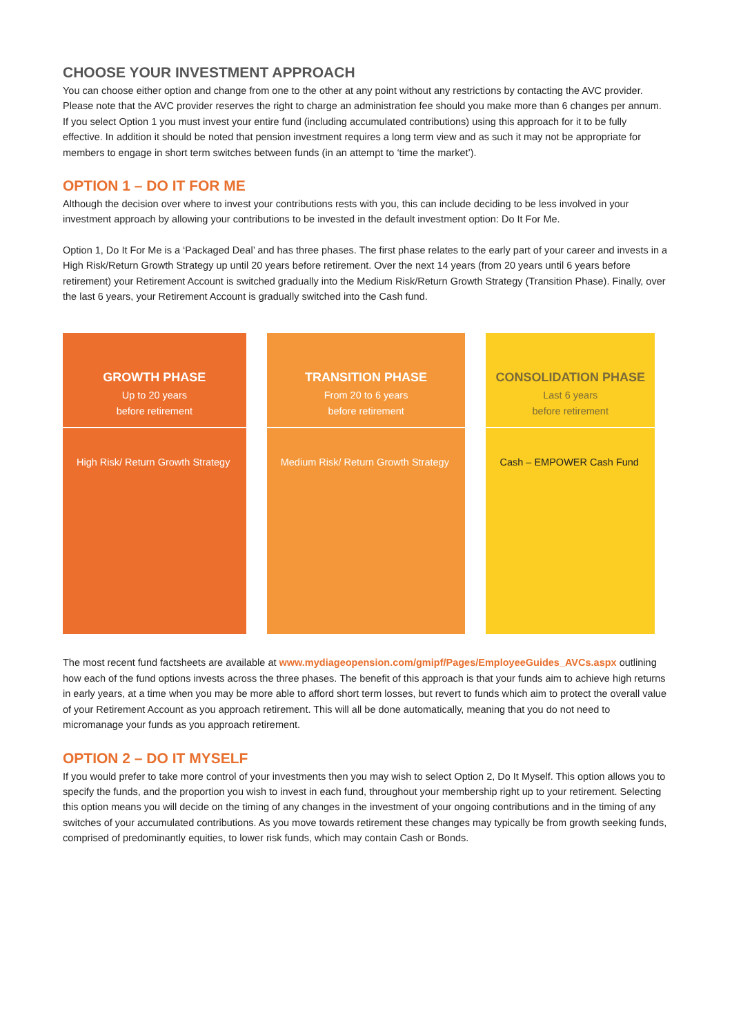CHOOSE YOUR INVESTMENT APPROACH
You can choose either option and change from one to the other at any point without any restrictions by contacting the AVC provider. Please note that the AVC provider reserves the right to charge an administration fee should you make more than 6 changes per annum. If you select Option 1 you must invest your entire fund (including accumulated contributions) using this approach for it to be fully effective. In addition it should be noted that pension investment requires a long term view and as such it may not be appropriate for members to engage in short term switches between funds (in an attempt to ‘time the market’).
OPTION 1 – DO IT FOR ME
Although the decision over where to invest your contributions rests with you, this can include deciding to be less involved in your investment approach by allowing your contributions to be invested in the default investment option: Do It For Me.
Option 1, Do It For Me is a ‘Packaged Deal’ and has three phases. The first phase relates to the early part of your career and invests in a High Risk/Return Growth Strategy up until 20 years before retirement. Over the next 14 years (from 20 years until 6 years before retirement) your Retirement Account is switched gradually into the Medium Risk/Return Growth Strategy (Transition Phase). Finally, over the last 6 years, your Retirement Account is gradually switched into the Cash fund.
| GROWTH PHASE Up to 20 years before retirement | TRANSITION PHASE From 20 to 6 years before retirement | CONSOLIDATION PHASE Last 6 years before retirement |
| --- | --- | --- |
| High Risk/ Return Growth Strategy | Medium Risk/ Return Growth Strategy | Cash – EMPOWER Cash Fund |
The most recent fund factsheets are available at www.mydiageopension.com/gmipf/Pages/EmployeeGuides_AVCs.aspx outlining how each of the fund options invests across the three phases. The benefit of this approach is that your funds aim to achieve high returns in early years, at a time when you may be more able to afford short term losses, but revert to funds which aim to protect the overall value of your Retirement Account as you approach retirement. This will all be done automatically, meaning that you do not need to micromanage your funds as you approach retirement.
OPTION 2 – DO IT MYSELF
If you would prefer to take more control of your investments then you may wish to select Option 2, Do It Myself. This option allows you to specify the funds, and the proportion you wish to invest in each fund, throughout your membership right up to your retirement. Selecting this option means you will decide on the timing of any changes in the investment of your ongoing contributions and in the timing of any switches of your accumulated contributions. As you move towards retirement these changes may typically be from growth seeking funds, comprised of predominantly equities, to lower risk funds, which may contain Cash or Bonds.